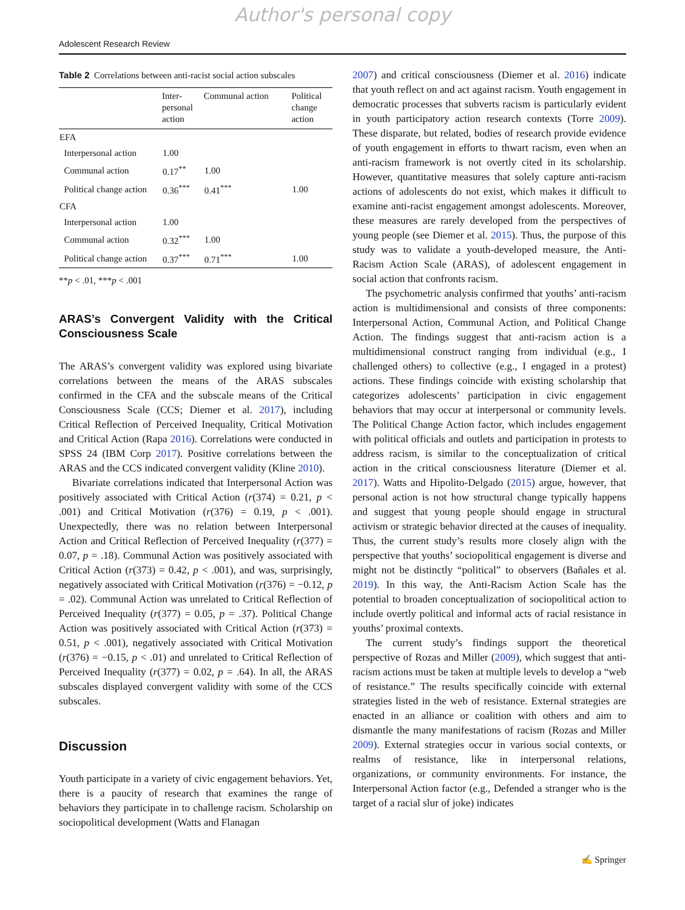Author's personal copy
Adolescent Research Review
Table 2 Correlations between anti-racist social action subscales
| | Inter- personal action | Communal action | Political change action |
| --- | --- | --- | --- |
| EFA | | | |
| Interpersonal action | 1.00 | | |
| Communal action | 0.17<sup>**</sup> | 1.00 | |
| Political change action | 0.36<sup>***</sup> | 0.41<sup>***</sup> | 1.00 |
| CFA | | | |
| Interpersonal action | 1.00 | | |
| Communal action | 0.32<sup>***</sup> | 1.00 | |
| Political change action | 0.37<sup>***</sup> | 0.71<sup>***</sup> | 1.00 |
**p < .01, ***p < .001
ARAS’s Convergent Validity with the Critical Consciousness Scale
The ARAS’s convergent validity was explored using bivariate correlations between the means of the ARAS subscales confirmed in the CFA and the subscale means of the Critical Consciousness Scale (CCS; Diemer et al. 2017), including Critical Reflection of Perceived Inequality, Critical Motivation and Critical Action (Rapa 2016). Correlations were conducted in SPSS 24 (IBM Corp 2017). Positive correlations between the ARAS and the CCS indicated convergent validity (Kline 2010).
Bivariate correlations indicated that Interpersonal Action was positively associated with Critical Action (r(374) = 0.21, p < .001) and Critical Motivation (r(376) = 0.19, p < .001). Unexpectedly, there was no relation between Interpersonal Action and Critical Reflection of Perceived Inequality (r(377) = 0.07, p = .18). Communal Action was positively associated with Critical Action (r(373) = 0.42, p < .001), and was, surprisingly, negatively associated with Critical Motivation (r(376) = −0.12, p = .02). Communal Action was unrelated to Critical Reflection of Perceived Inequality (r(377) = 0.05, p = .37). Political Change Action was positively associated with Critical Action (r(373) = 0.51, p < .001), negatively associated with Critical Motivation (r(376) = −0.15, p < .01) and unrelated to Critical Reflection of Perceived Inequality (r(377) = 0.02, p = .64). In all, the ARAS subscales displayed convergent validity with some of the CCS subscales.
Discussion
Youth participate in a variety of civic engagement behaviors. Yet, there is a paucity of research that examines the range of behaviors they participate in to challenge racism. Scholarship on sociopolitical development (Watts and Flanagan
2007) and critical consciousness (Diemer et al. 2016) indicate that youth reflect on and act against racism. Youth engagement in democratic processes that subverts racism is particularly evident in youth participatory action research contexts (Torre 2009). These disparate, but related, bodies of research provide evidence of youth engagement in efforts to thwart racism, even when an anti-racism framework is not overtly cited in its scholarship. However, quantitative measures that solely capture anti-racism actions of adolescents do not exist, which makes it difficult to examine anti-racist engagement amongst adolescents. Moreover, these measures are rarely developed from the perspectives of young people (see Diemer et al. 2015). Thus, the purpose of this study was to validate a youth-developed measure, the Anti-Racism Action Scale (ARAS), of adolescent engagement in social action that confronts racism.
The psychometric analysis confirmed that youths’ anti-racism action is multidimensional and consists of three components: Interpersonal Action, Communal Action, and Political Change Action. The findings suggest that anti-racism action is a multidimensional construct ranging from individual (e.g., I challenged others) to collective (e.g., I engaged in a protest) actions. These findings coincide with existing scholarship that categorizes adolescents’ participation in civic engagement behaviors that may occur at interpersonal or community levels. The Political Change Action factor, which includes engagement with political officials and outlets and participation in protests to address racism, is similar to the conceptualization of critical action in the critical consciousness literature (Diemer et al. 2017). Watts and Hipolito-Delgado (2015) argue, however, that personal action is not how structural change typically happens and suggest that young people should engage in structural activism or strategic behavior directed at the causes of inequality. Thus, the current study’s results more closely align with the perspective that youths’ sociopolitical engagement is diverse and might not be distinctly “political” to observers (Bañales et al. 2019). In this way, the Anti-Racism Action Scale has the potential to broaden conceptualization of sociopolitical action to include overtly political and informal acts of racial resistance in youths’ proximal contexts.
The current study’s findings support the theoretical perspective of Rozas and Miller (2009), which suggest that anti-racism actions must be taken at multiple levels to develop a “web of resistance.” The results specifically coincide with external strategies listed in the web of resistance. External strategies are enacted in an alliance or coalition with others and aim to dismantle the many manifestations of racism (Rozas and Miller 2009). External strategies occur in various social contexts, or realms of resistance, like in interpersonal relations, organizations, or community environments. For instance, the Interpersonal Action factor (e.g., Defended a stranger who is the target of a racial slur of joke) indicates
✍ Springer